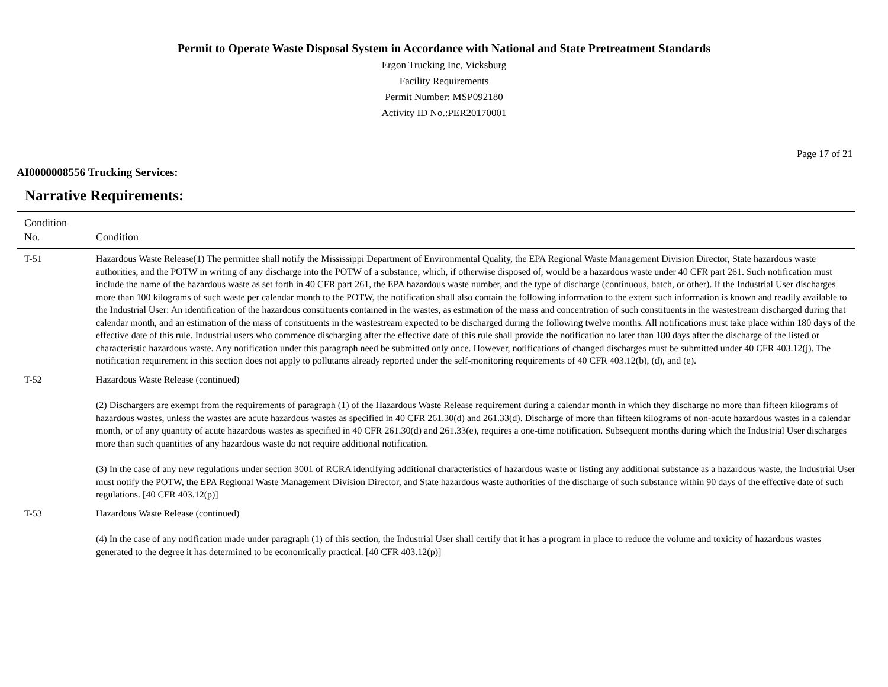Permit to Operate Waste Disposal System in Accordance with National and State Pretreatment Standards
Ergon Trucking Inc, Vicksburg
Facility Requirements
Permit Number: MSP092180
Activity ID No.:PER20170001
Page 17 of 21
AI0000008556 Trucking Services:
Narrative Requirements:
| Condition No. | Condition |
| --- | --- |
| T-51 | Hazardous Waste Release(1) The permittee shall notify the Mississippi Department of Environmental Quality, the EPA Regional Waste Management Division Director, State hazardous waste authorities, and the POTW in writing of any discharge into the POTW of a substance, which, if otherwise disposed of, would be a hazardous waste under 40 CFR part 261. Such notification must include the name of the hazardous waste as set forth in 40 CFR part 261, the EPA hazardous waste number, and the type of discharge (continuous, batch, or other). If the Industrial User discharges more than 100 kilograms of such waste per calendar month to the POTW, the notification shall also contain the following information to the extent such information is known and readily available to the Industrial User: An identification of the hazardous constituents contained in the wastes, as estimation of the mass and concentration of such constituents in the wastestream discharged during that calendar month, and an estimation of the mass of constituents in the wastestream expected to be discharged during the following twelve months. All notifications must take place within 180 days of the effective date of this rule. Industrial users who commence discharging after the effective date of this rule shall provide the notification no later than 180 days after the discharge of the listed or characteristic hazardous waste. Any notification under this paragraph need be submitted only once. However, notifications of changed discharges must be submitted under 40 CFR 403.12(j). The notification requirement in this section does not apply to pollutants already reported under the self-monitoring requirements of 40 CFR 403.12(b), (d), and (e). |
| T-52 | Hazardous Waste Release (continued) (2) Dischargers are exempt from the requirements of paragraph (1) of the Hazardous Waste Release requirement during a calendar month in which they discharge no more than fifteen kilograms of hazardous wastes, unless the wastes are acute hazardous wastes as specified in 40 CFR 261.30(d) and 261.33(d). Discharge of more than fifteen kilograms of non-acute hazardous wastes in a calendar month, or of any quantity of acute hazardous wastes as specified in 40 CFR 261.30(d) and 261.33(e), requires a one-time notification. Subsequent months during which the Industrial User discharges more than such quantities of any hazardous waste do not require additional notification. (3) In the case of any new regulations under section 3001 of RCRA identifying additional characteristics of hazardous waste or listing any additional substance as a hazardous waste, the Industrial User must notify the POTW, the EPA Regional Waste Management Division Director, and State hazardous waste authorities of the discharge of such substance within 90 days of the effective date of such regulations. [40 CFR 403.12(p)] |
| T-53 | Hazardous Waste Release (continued) (4) In the case of any notification made under paragraph (1) of this section, the Industrial User shall certify that it has a program in place to reduce the volume and toxicity of hazardous wastes generated to the degree it has determined to be economically practical. [40 CFR 403.12(p)] |